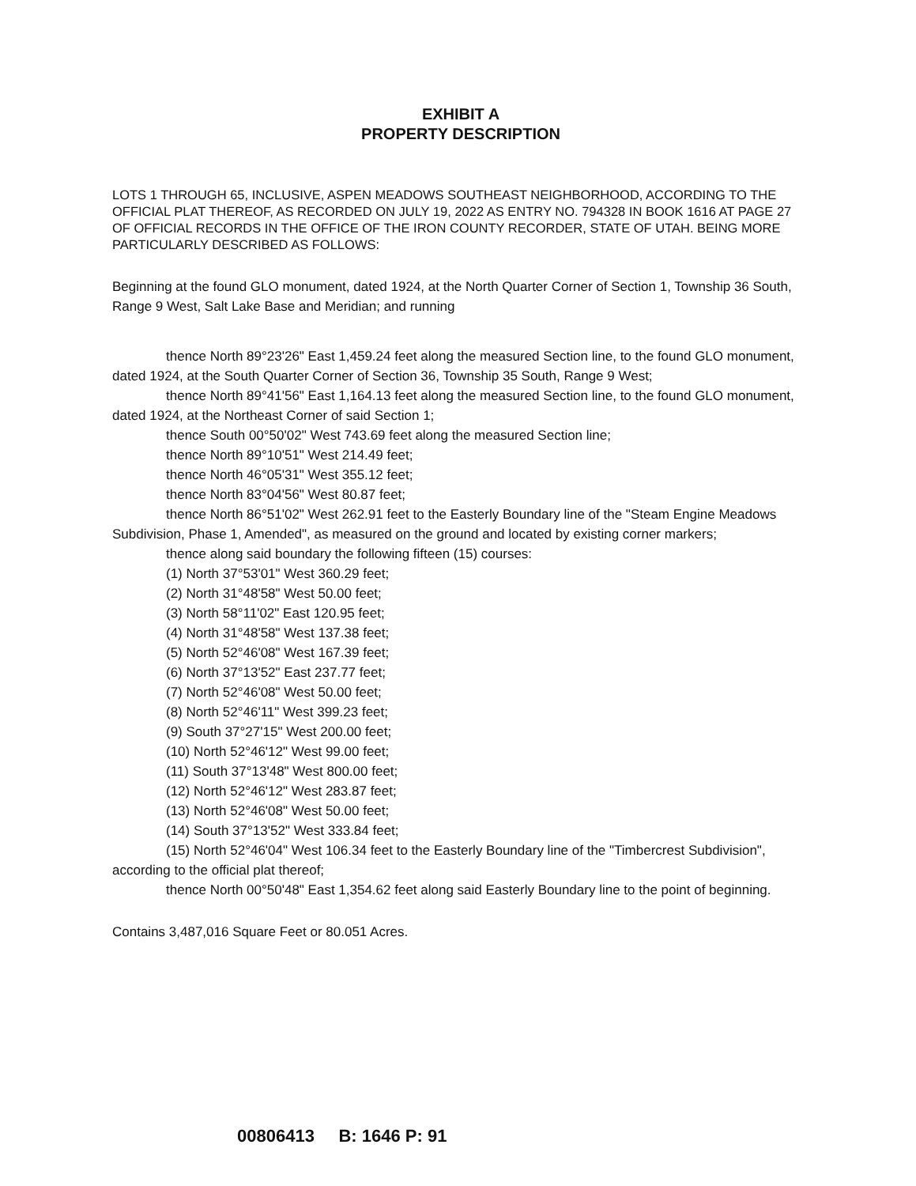EXHIBIT A
PROPERTY DESCRIPTION
LOTS 1 THROUGH 65, INCLUSIVE, ASPEN MEADOWS SOUTHEAST NEIGHBORHOOD, ACCORDING TO THE OFFICIAL PLAT THEREOF, AS RECORDED ON JULY 19, 2022 AS ENTRY NO. 794328 IN BOOK 1616 AT PAGE 27 OF OFFICIAL RECORDS IN THE OFFICE OF THE IRON COUNTY RECORDER, STATE OF UTAH. BEING MORE PARTICULARLY DESCRIBED AS FOLLOWS:
Beginning at the found GLO monument, dated 1924, at the North Quarter Corner of Section 1, Township 36 South, Range 9 West, Salt Lake Base and Meridian; and running
thence North 89°23'26" East 1,459.24 feet along the measured Section line, to the found GLO monument, dated 1924, at the South Quarter Corner of Section 36, Township 35 South, Range 9 West;
thence North 89°41'56" East 1,164.13 feet along the measured Section line, to the found GLO monument, dated 1924, at the Northeast Corner of said Section 1;
thence South 00°50'02" West 743.69 feet along the measured Section line;
thence North 89°10'51" West 214.49 feet;
thence North 46°05'31" West 355.12 feet;
thence North 83°04'56" West 80.87 feet;
thence North 86°51'02" West 262.91 feet to the Easterly Boundary line of the "Steam Engine Meadows Subdivision, Phase 1, Amended", as measured on the ground and located by existing corner markers;
thence along said boundary the following fifteen (15) courses:
(1) North 37°53'01" West 360.29 feet;
(2) North 31°48'58" West 50.00 feet;
(3) North 58°11'02" East 120.95 feet;
(4) North 31°48'58" West 137.38 feet;
(5) North 52°46'08" West 167.39 feet;
(6) North 37°13'52" East 237.77 feet;
(7) North 52°46'08" West 50.00 feet;
(8) North 52°46'11" West 399.23 feet;
(9) South 37°27'15" West 200.00 feet;
(10) North 52°46'12" West 99.00 feet;
(11) South 37°13'48" West 800.00 feet;
(12) North 52°46'12" West 283.87 feet;
(13) North 52°46'08" West 50.00 feet;
(14) South 37°13'52" West 333.84 feet;
(15) North 52°46'04" West 106.34 feet to the Easterly Boundary line of the "Timbercrest Subdivision", according to the official plat thereof;
thence North 00°50'48" East 1,354.62 feet along said Easterly Boundary line to the point of beginning.
Contains 3,487,016 Square Feet or 80.051 Acres.
00806413 B: 1646 P: 91